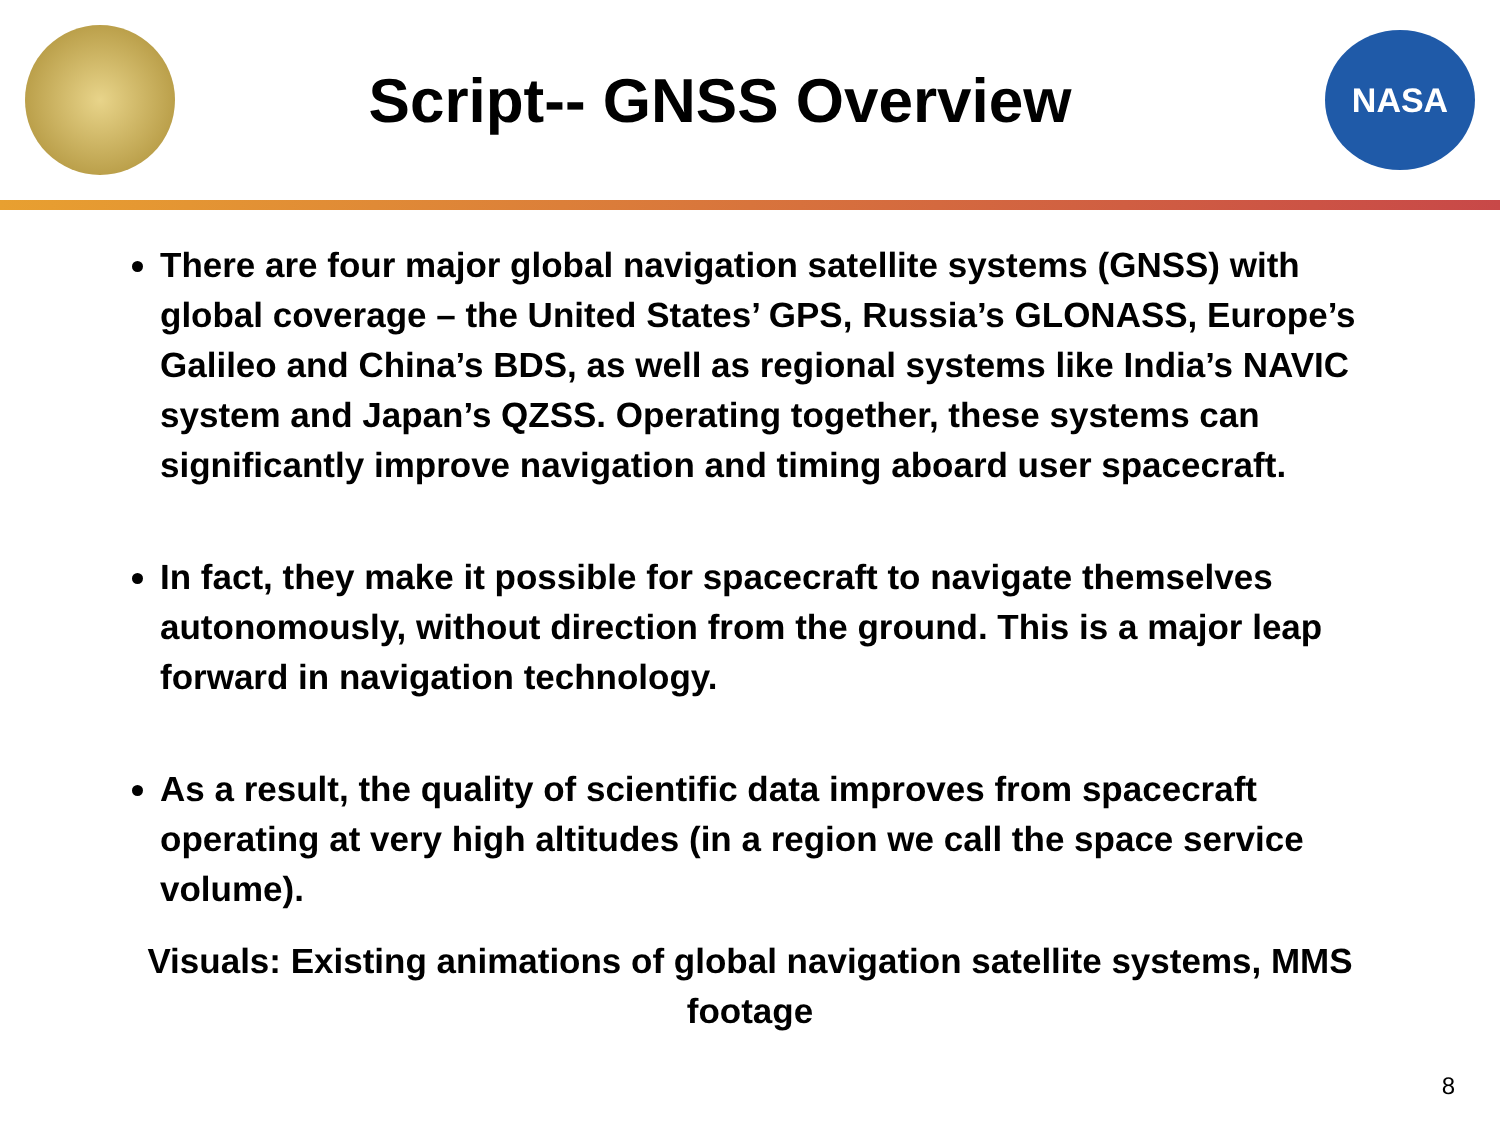Script-- GNSS Overview
NASA
There are four major global navigation satellite systems (GNSS) with global coverage – the United States’ GPS, Russia’s GLONASS, Europe’s Galileo and China’s BDS, as well as regional systems like India’s NAVIC system and Japan’s QZSS. Operating together, these systems can significantly improve navigation and timing aboard user spacecraft.
In fact, they make it possible for spacecraft to navigate themselves autonomously, without direction from the ground. This is a major leap forward in navigation technology.
As a result, the quality of scientific data improves from spacecraft operating at very high altitudes (in a region we call the space service volume).
Visuals: Existing animations of global navigation satellite systems, MMS footage
8